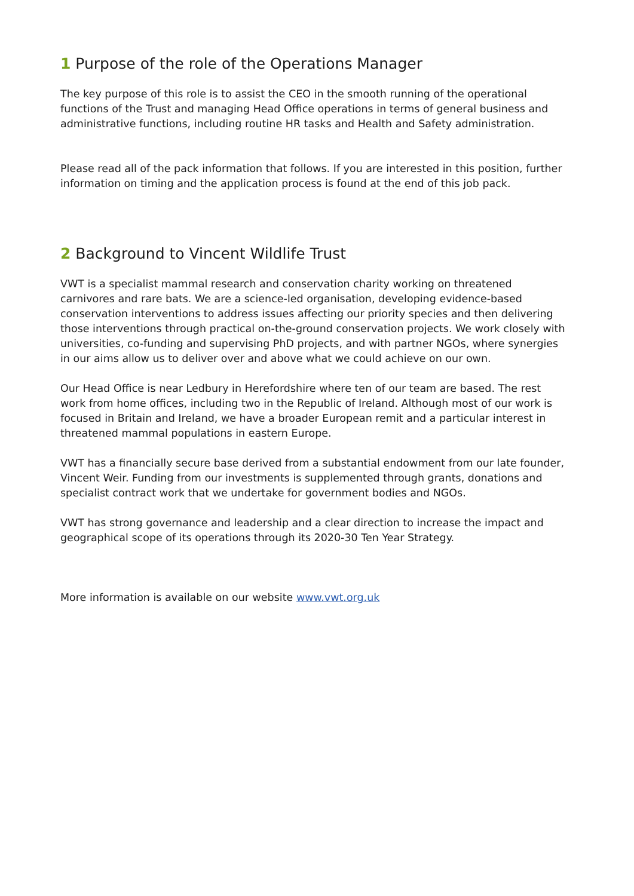1 Purpose of the role of the Operations Manager
The key purpose of this role is to assist the CEO in the smooth running of the operational functions of the Trust and managing Head Office operations in terms of general business and administrative functions, including routine HR tasks and Health and Safety administration.
Please read all of the pack information that follows. If you are interested in this position, further information on timing and the application process is found at the end of this job pack.
2 Background to Vincent Wildlife Trust
VWT is a specialist mammal research and conservation charity working on threatened carnivores and rare bats. We are a science-led organisation, developing evidence-based conservation interventions to address issues affecting our priority species and then delivering those interventions through practical on-the-ground conservation projects. We work closely with universities, co-funding and supervising PhD projects, and with partner NGOs, where synergies in our aims allow us to deliver over and above what we could achieve on our own.
Our Head Office is near Ledbury in Herefordshire where ten of our team are based. The rest work from home offices, including two in the Republic of Ireland. Although most of our work is focused in Britain and Ireland, we have a broader European remit and a particular interest in threatened mammal populations in eastern Europe.
VWT has a financially secure base derived from a substantial endowment from our late founder, Vincent Weir. Funding from our investments is supplemented through grants, donations and specialist contract work that we undertake for government bodies and NGOs.
VWT has strong governance and leadership and a clear direction to increase the impact and geographical scope of its operations through its 2020-30 Ten Year Strategy.
More information is available on our website www.vwt.org.uk